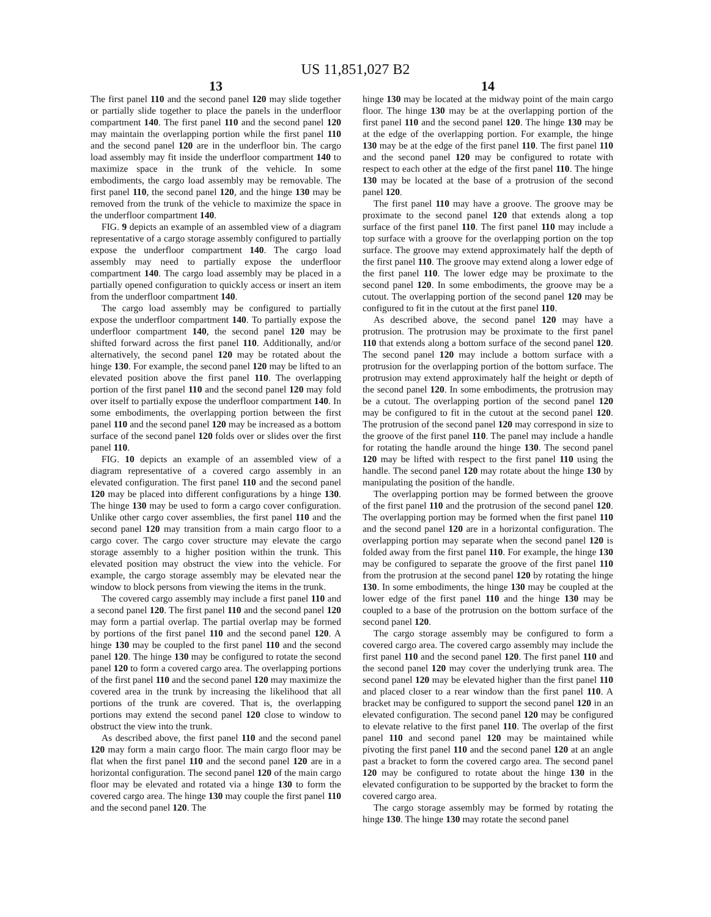US 11,851,027 B2
13
The first panel 110 and the second panel 120 may slide together or partially slide together to place the panels in the underfloor compartment 140. The first panel 110 and the second panel 120 may maintain the overlapping portion while the first panel 110 and the second panel 120 are in the underfloor bin. The cargo load assembly may fit inside the underfloor compartment 140 to maximize space in the trunk of the vehicle. In some embodiments, the cargo load assembly may be removable. The first panel 110, the second panel 120, and the hinge 130 may be removed from the trunk of the vehicle to maximize the space in the underfloor compartment 140.
FIG. 9 depicts an example of an assembled view of a diagram representative of a cargo storage assembly configured to partially expose the underfloor compartment 140. The cargo load assembly may need to partially expose the underfloor compartment 140. The cargo load assembly may be placed in a partially opened configuration to quickly access or insert an item from the underfloor compartment 140.
The cargo load assembly may be configured to partially expose the underfloor compartment 140. To partially expose the underfloor compartment 140, the second panel 120 may be shifted forward across the first panel 110. Additionally, and/or alternatively, the second panel 120 may be rotated about the hinge 130. For example, the second panel 120 may be lifted to an elevated position above the first panel 110. The overlapping portion of the first panel 110 and the second panel 120 may fold over itself to partially expose the underfloor compartment 140. In some embodiments, the overlapping portion between the first panel 110 and the second panel 120 may be increased as a bottom surface of the second panel 120 folds over or slides over the first panel 110.
FIG. 10 depicts an example of an assembled view of a diagram representative of a covered cargo assembly in an elevated configuration. The first panel 110 and the second panel 120 may be placed into different configurations by a hinge 130. The hinge 130 may be used to form a cargo cover configuration. Unlike other cargo cover assemblies, the first panel 110 and the second panel 120 may transition from a main cargo floor to a cargo cover. The cargo cover structure may elevate the cargo storage assembly to a higher position within the trunk. This elevated position may obstruct the view into the vehicle. For example, the cargo storage assembly may be elevated near the window to block persons from viewing the items in the trunk.
The covered cargo assembly may include a first panel 110 and a second panel 120. The first panel 110 and the second panel 120 may form a partial overlap. The partial overlap may be formed by portions of the first panel 110 and the second panel 120. A hinge 130 may be coupled to the first panel 110 and the second panel 120. The hinge 130 may be configured to rotate the second panel 120 to form a covered cargo area. The overlapping portions of the first panel 110 and the second panel 120 may maximize the covered area in the trunk by increasing the likelihood that all portions of the trunk are covered. That is, the overlapping portions may extend the second panel 120 close to window to obstruct the view into the trunk.
As described above, the first panel 110 and the second panel 120 may form a main cargo floor. The main cargo floor may be flat when the first panel 110 and the second panel 120 are in a horizontal configuration. The second panel 120 of the main cargo floor may be elevated and rotated via a hinge 130 to form the covered cargo area. The hinge 130 may couple the first panel 110 and the second panel 120. The
14
hinge 130 may be located at the midway point of the main cargo floor. The hinge 130 may be at the overlapping portion of the first panel 110 and the second panel 120. The hinge 130 may be at the edge of the overlapping portion. For example, the hinge 130 may be at the edge of the first panel 110. The first panel 110 and the second panel 120 may be configured to rotate with respect to each other at the edge of the first panel 110. The hinge 130 may be located at the base of a protrusion of the second panel 120.
The first panel 110 may have a groove. The groove may be proximate to the second panel 120 that extends along a top surface of the first panel 110. The first panel 110 may include a top surface with a groove for the overlapping portion on the top surface. The groove may extend approximately half the depth of the first panel 110. The groove may extend along a lower edge of the first panel 110. The lower edge may be proximate to the second panel 120. In some embodiments, the groove may be a cutout. The overlapping portion of the second panel 120 may be configured to fit in the cutout at the first panel 110.
As described above, the second panel 120 may have a protrusion. The protrusion may be proximate to the first panel 110 that extends along a bottom surface of the second panel 120. The second panel 120 may include a bottom surface with a protrusion for the overlapping portion of the bottom surface. The protrusion may extend approximately half the height or depth of the second panel 120. In some embodiments, the protrusion may be a cutout. The overlapping portion of the second panel 120 may be configured to fit in the cutout at the second panel 120. The protrusion of the second panel 120 may correspond in size to the groove of the first panel 110. The panel may include a handle for rotating the handle around the hinge 130. The second panel 120 may be lifted with respect to the first panel 110 using the handle. The second panel 120 may rotate about the hinge 130 by manipulating the position of the handle.
The overlapping portion may be formed between the groove of the first panel 110 and the protrusion of the second panel 120. The overlapping portion may be formed when the first panel 110 and the second panel 120 are in a horizontal configuration. The overlapping portion may separate when the second panel 120 is folded away from the first panel 110. For example, the hinge 130 may be configured to separate the groove of the first panel 110 from the protrusion at the second panel 120 by rotating the hinge 130. In some embodiments, the hinge 130 may be coupled at the lower edge of the first panel 110 and the hinge 130 may be coupled to a base of the protrusion on the bottom surface of the second panel 120.
The cargo storage assembly may be configured to form a covered cargo area. The covered cargo assembly may include the first panel 110 and the second panel 120. The first panel 110 and the second panel 120 may cover the underlying trunk area. The second panel 120 may be elevated higher than the first panel 110 and placed closer to a rear window than the first panel 110. A bracket may be configured to support the second panel 120 in an elevated configuration. The second panel 120 may be configured to elevate relative to the first panel 110. The overlap of the first panel 110 and second panel 120 may be maintained while pivoting the first panel 110 and the second panel 120 at an angle past a bracket to form the covered cargo area. The second panel 120 may be configured to rotate about the hinge 130 in the elevated configuration to be supported by the bracket to form the covered cargo area.
The cargo storage assembly may be formed by rotating the hinge 130. The hinge 130 may rotate the second panel